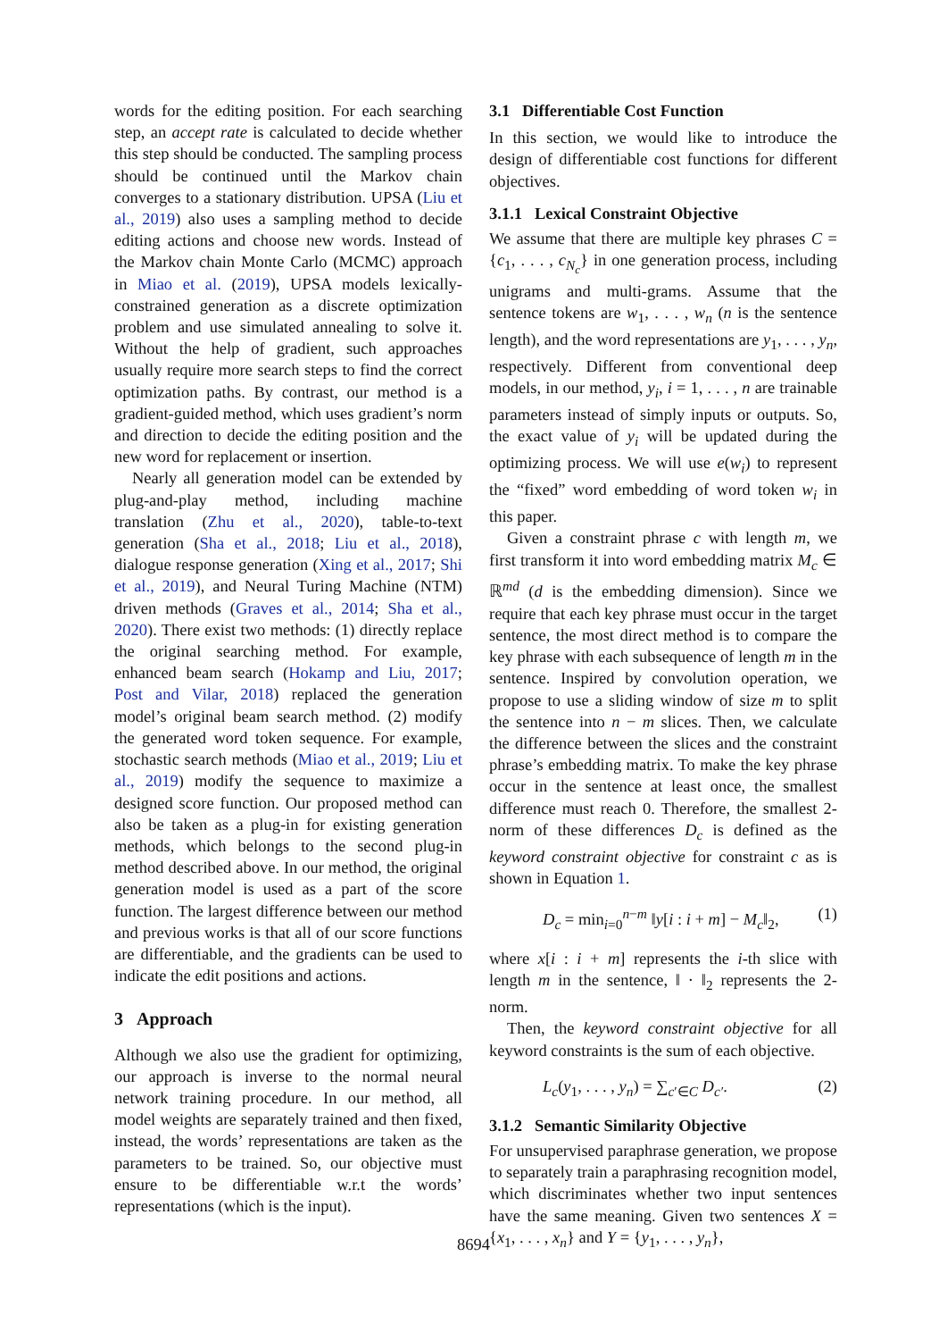words for the editing position. For each searching step, an accept rate is calculated to decide whether this step should be conducted. The sampling process should be continued until the Markov chain converges to a stationary distribution. UPSA (Liu et al., 2019) also uses a sampling method to decide editing actions and choose new words. Instead of the Markov chain Monte Carlo (MCMC) approach in Miao et al. (2019), UPSA models lexically-constrained generation as a discrete optimization problem and use simulated annealing to solve it. Without the help of gradient, such approaches usually require more search steps to find the correct optimization paths. By contrast, our method is a gradient-guided method, which uses gradient’s norm and direction to decide the editing position and the new word for replacement or insertion.
Nearly all generation model can be extended by plug-and-play method, including machine translation (Zhu et al., 2020), table-to-text generation (Sha et al., 2018; Liu et al., 2018), dialogue response generation (Xing et al., 2017; Shi et al., 2019), and Neural Turing Machine (NTM) driven methods (Graves et al., 2014; Sha et al., 2020). There exist two methods: (1) directly replace the original searching method. For example, enhanced beam search (Hokamp and Liu, 2017; Post and Vilar, 2018) replaced the generation model’s original beam search method. (2) modify the generated word token sequence. For example, stochastic search methods (Miao et al., 2019; Liu et al., 2019) modify the sequence to maximize a designed score function. Our proposed method can also be taken as a plug-in for existing generation methods, which belongs to the second plug-in method described above. In our method, the original generation model is used as a part of the score function. The largest difference between our method and previous works is that all of our score functions are differentiable, and the gradients can be used to indicate the edit positions and actions.
3 Approach
Although we also use the gradient for optimizing, our approach is inverse to the normal neural network training procedure. In our method, all model weights are separately trained and then fixed, instead, the words’ representations are taken as the parameters to be trained. So, our objective must ensure to be differentiable w.r.t the words’ representations (which is the input).
3.1 Differentiable Cost Function
In this section, we would like to introduce the design of differentiable cost functions for different objectives.
3.1.1 Lexical Constraint Objective
We assume that there are multiple key phrases C = {c<sub>1</sub>, . . . , c<sub>N<sub>c</sub></sub>} in one generation process, including unigrams and multi-grams. Assume that the sentence tokens are w<sub>1</sub>, . . . , w<sub>n</sub> (n is the sentence length), and the word representations are y<sub>1</sub>, . . . , y<sub>n</sub>, respectively. Different from conventional deep models, in our method, y<sub>i</sub>, i = 1, . . . , n are trainable parameters instead of simply inputs or outputs. So, the exact value of y<sub>i</sub> will be updated during the optimizing process. We will use e(w<sub>i</sub>) to represent the “fixed” word embedding of word token w<sub>i</sub> in this paper.
Given a constraint phrase c with length m, we first transform it into word embedding matrix M<sub>c</sub> ∈ ℝ<sup>md</sup> (d is the embedding dimension). Since we require that each key phrase must occur in the target sentence, the most direct method is to compare the key phrase with each subsequence of length m in the sentence. Inspired by convolution operation, we propose to use a sliding window of size m to split the sentence into n − m slices. Then, we calculate the difference between the slices and the constraint phrase’s embedding matrix. To make the key phrase occur in the sentence at least once, the smallest difference must reach 0. Therefore, the smallest 2-norm of these differences D<sub>c</sub> is defined as the keyword constraint objective for constraint c as is shown in Equation 1.
D<sub>c</sub> = min<sub>i=0</sub><sup>n−m</sup> ‖y[i : i + m] − M<sub>c</sub>‖<sub>2</sub>, (1)
where x[i : i + m] represents the i-th slice with length m in the sentence, ‖ · ‖<sub>2</sub> represents the 2-norm.
Then, the keyword constraint objective for all keyword constraints is the sum of each objective.
L<sub>c</sub>(y<sub>1</sub>, . . . , y<sub>n</sub>) = ∑<sub>c′∈C</sub> D<sub>c′</sub>. (2)
3.1.2 Semantic Similarity Objective
For unsupervised paraphrase generation, we propose to separately train a paraphrasing recognition model, which discriminates whether two input sentences have the same meaning. Given two sentences X = {x<sub>1</sub>, . . . , x<sub>n</sub>} and Y = {y<sub>1</sub>, . . . , y<sub>n</sub>},
8694